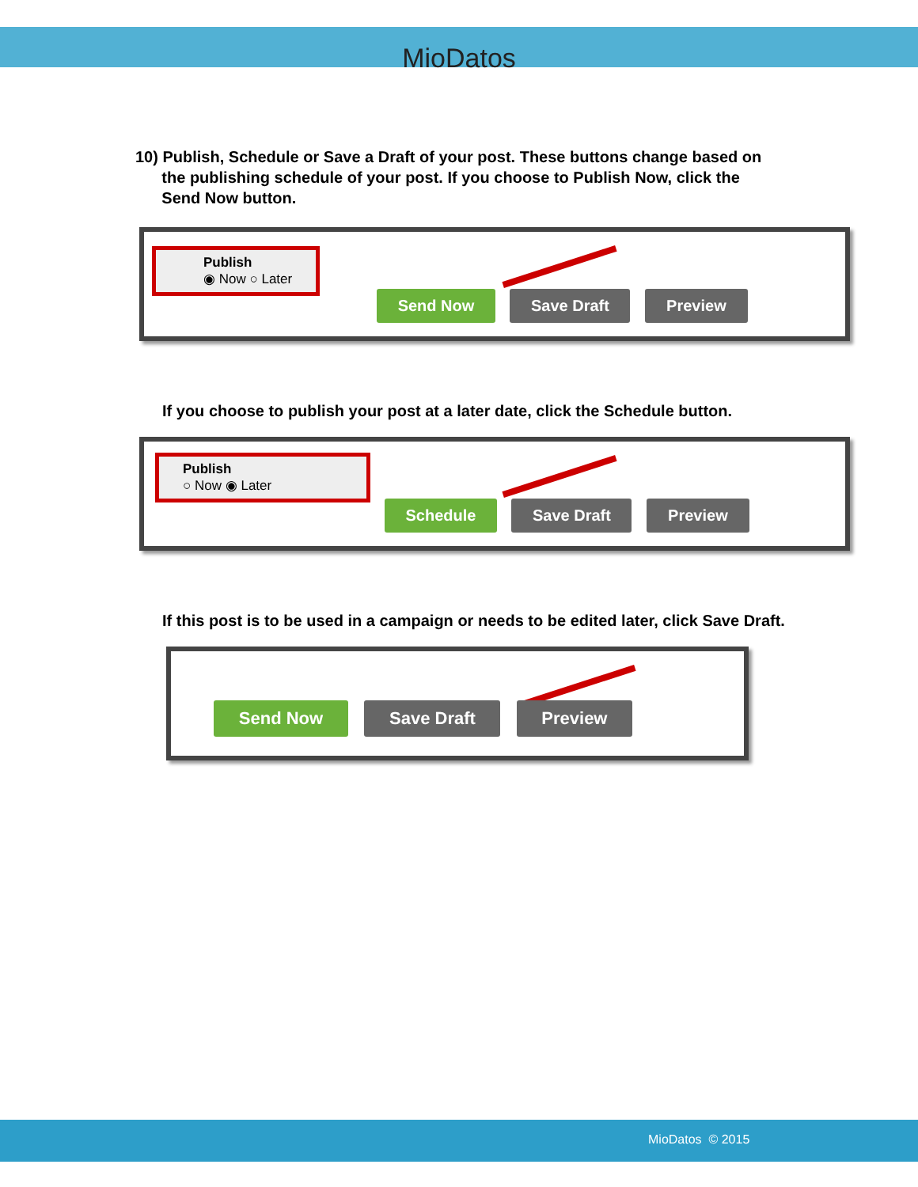MioDatos
10) Publish, Schedule or Save a Draft of your post. These buttons change based on
the publishing schedule of your post. If you choose to Publish Now, click the
Send Now button.
Publish
◉ Now ○ Later
Send Now Save Draft Preview
If you choose to publish your post at a later date, click the Schedule button.
Publish
○ Now ◉ Later
Schedule Save Draft Preview
If this post is to be used in a campaign or needs to be edited later, click Save Draft.
Send Now Save Draft Preview
MioDatos © 2015